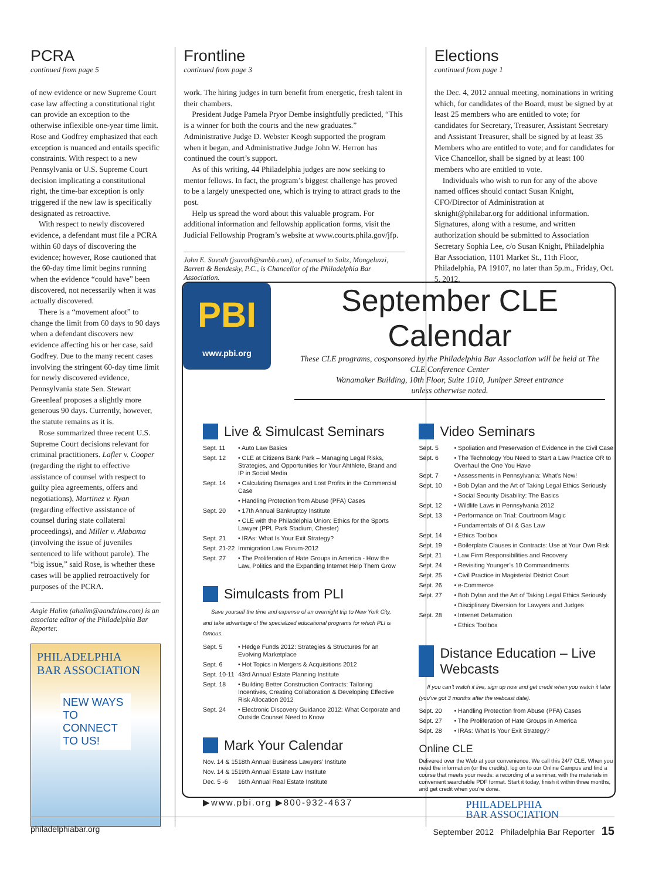PCRA
continued from page 5
of new evidence or new Supreme Court case law affecting a constitutional right can provide an exception to the otherwise inflexible one-year time limit. Rose and Godfrey emphasized that each exception is nuanced and entails specific constraints. With respect to a new Pennsylvania or U.S. Supreme Court decision implicating a constitutional right, the time-bar exception is only triggered if the new law is specifically designated as retroactive.
With respect to newly discovered evidence, a defendant must file a PCRA within 60 days of discovering the evidence; however, Rose cautioned that the 60-day time limit begins running when the evidence “could have” been discovered, not necessarily when it was actually discovered.
There is a “movement afoot” to change the limit from 60 days to 90 days when a defendant discovers new evidence affecting his or her case, said Godfrey. Due to the many recent cases involving the stringent 60-day time limit for newly discovered evidence, Pennsylvania state Sen. Stewart Greenleaf proposes a slightly more generous 90 days. Currently, however, the statute remains as it is.
Rose summarized three recent U.S. Supreme Court decisions relevant for criminal practitioners. Lafler v. Cooper (regarding the right to effective assistance of counsel with respect to guilty plea agreements, offers and negotiations), Martinez v. Ryan (regarding effective assistance of counsel during state collateral proceedings), and Miller v. Alabama (involving the issue of juveniles sentenced to life without parole). The “big issue,” said Rose, is whether these cases will be applied retroactively for purposes of the PCRA.
Angie Halim (ahalim@aandzlaw.com) is an associate editor of the Philadelphia Bar Reporter.
PHILADELPHIA
BAR ASSOCIATION
NEW WAYS TO
CONNECT TO US!
Frontline
continued from page 3
work. The hiring judges in turn benefit from energetic, fresh talent in their chambers.
President Judge Pamela Pryor Dembe insightfully predicted, “This is a winner for both the courts and the new graduates.” Administrative Judge D. Webster Keogh supported the program when it began, and Administrative Judge John W. Herron has continued the court’s support.
As of this writing, 44 Philadelphia judges are now seeking to mentor fellows. In fact, the program’s biggest challenge has proved to be a largely unexpected one, which is trying to attract grads to the post.
Help us spread the word about this valuable program. For additional information and fellowship application forms, visit the Judicial Fellowship Program’s website at www.courts.phila.gov/jfp.
John E. Savoth (jsavoth@smbb.com), of counsel to Saltz, Mongeluzzi, Barrett & Bendesky, P.C., is Chancellor of the Philadelphia Bar Association.
Elections
continued from page 1
the Dec. 4, 2012 annual meeting, nominations in writing which, for candidates of the Board, must be signed by at least 25 members who are entitled to vote; for candidates for Secretary, Treasurer, Assistant Secretary and Assistant Treasurer, shall be signed by at least 35 Members who are entitled to vote; and for candidates for Vice Chancellor, shall be signed by at least 100 members who are entitled to vote.
Individuals who wish to run for any of the above named offices should contact Susan Knight, CFO/Director of Administration at sknight@philabar.org for additional information. Signatures, along with a resume, and written authorization should be submitted to Association Secretary Sophia Lee, c/o Susan Knight, Philadelphia Bar Association, 1101 Market St., 11th Floor, Philadelphia, PA 19107, no later than 5p.m., Friday, Oct. 5, 2012.
PBI
www.pbi.org
September CLE Calendar
These CLE programs, cosponsored by the Philadelphia Bar Association will be held at The CLE Conference Center
Wanamaker Building, 10th Floor, Suite 1010, Juniper Street entrance
unless otherwise noted.
Live & Simulcast Seminars
Sept. 11 • Auto Law Basics
Sept. 12 • CLE at Citizens Bank Park – Managing Legal Risks, Strategies, and Opportunities for Your Ahthlete, Brand and IP in Social Media
Sept. 14 • Calculating Damages and Lost Profits in the Commercial Case
• Handling Protection from Abuse (PFA) Cases
Sept. 20 • 17th Annual Bankruptcy Institute
• CLE with the Philadelphia Union: Ethics for the Sports Lawyer (PPL Park Stadium, Chester)
Sept. 21 • IRAs: What Is Your Exit Strategy?
Sept. 21-22 Immigration Law Forum-2012
Sept. 27 • The Proliferation of Hate Groups in America - How the Law, Politics and the Expanding Internet Help Them Grow
Simulcasts from PLI
Save yourself the time and expense of an overnight trip to New York City, and take advantage of the specialized educational programs for which PLI is famous.
Sept. 5 • Hedge Funds 2012: Strategies & Structures for an Evolving Marketplace
Sept. 6 • Hot Topics in Mergers & Acquisitions 2012
Sept. 10-11 43rd Annual Estate Planning Institute
Sept. 18 • Building Better Construction Contracts: Tailoring Incentives, Creating Collaboration & Developing Effective Risk Allocation 2012
Sept. 24 • Electronic Discovery Guidance 2012: What Corporate and Outside Counsel Need to Know
Mark Your Calendar
Nov. 14 & 15 18th Annual Business Lawyers’ Institute
Nov. 14 & 15 19th Annual Estate Law Institute
Dec. 5 -6 16th Annual Real Estate Institute
▶www.pbi.org ▶800-932-4637
Video Seminars
Sept. 5 • Spoliation and Preservation of Evidence in the Civil Case
Sept. 6 • The Technology You Need to Start a Law Practice OR to Overhaul the One You Have
Sept. 7 • Assessments in Pennsylvania: What’s New!
Sept. 10 • Bob Dylan and the Art of Taking Legal Ethics Seriously
• Social Security Disability: The Basics
Sept. 12 • Wildlife Laws in Pennsylvania 2012
Sept. 13 • Performance on Trial: Courtroom Magic
• Fundamentals of Oil & Gas Law
Sept. 14 • Ethics Toolbox
Sept. 19 • Boilerplate Clauses in Contracts: Use at Your Own Risk
Sept. 21 • Law Firm Responsibilities and Recovery
Sept. 24 • Revisiting Younger’s 10 Commandments
Sept. 25 • Civil Practice in Magisterial District Court
Sept. 26 • e-Commerce
Sept. 27 • Bob Dylan and the Art of Taking Legal Ethics Seriously
• Disciplinary Diversion for Lawyers and Judges
Sept. 28 • Internet Defamation
• Ethics Toolbox
Distance Education – Live Webcasts
If you can’t watch it live, sign up now and get credit when you watch it later (you’ve got 3 months after the webcast date).
Sept. 20 • Handling Protection from Abuse (PFA) Cases
Sept. 27 • The Proliferation of Hate Groups in America
Sept. 28 • IRAs: What Is Your Exit Strategy?
Online CLE
Delivered over the Web at your convenience. We call this 24/7 CLE. When you need the information (or the credits), log on to our Online Campus and find a course that meets your needs: a recording of a seminar, with the materials in convenient searchable PDF format. Start it today, finish it within three months, and get credit when you’re done.
PHILADELPHIA
BAR ASSOCIATION
philadelphiabar.org September 2012 Philadelphia Bar Reporter 15